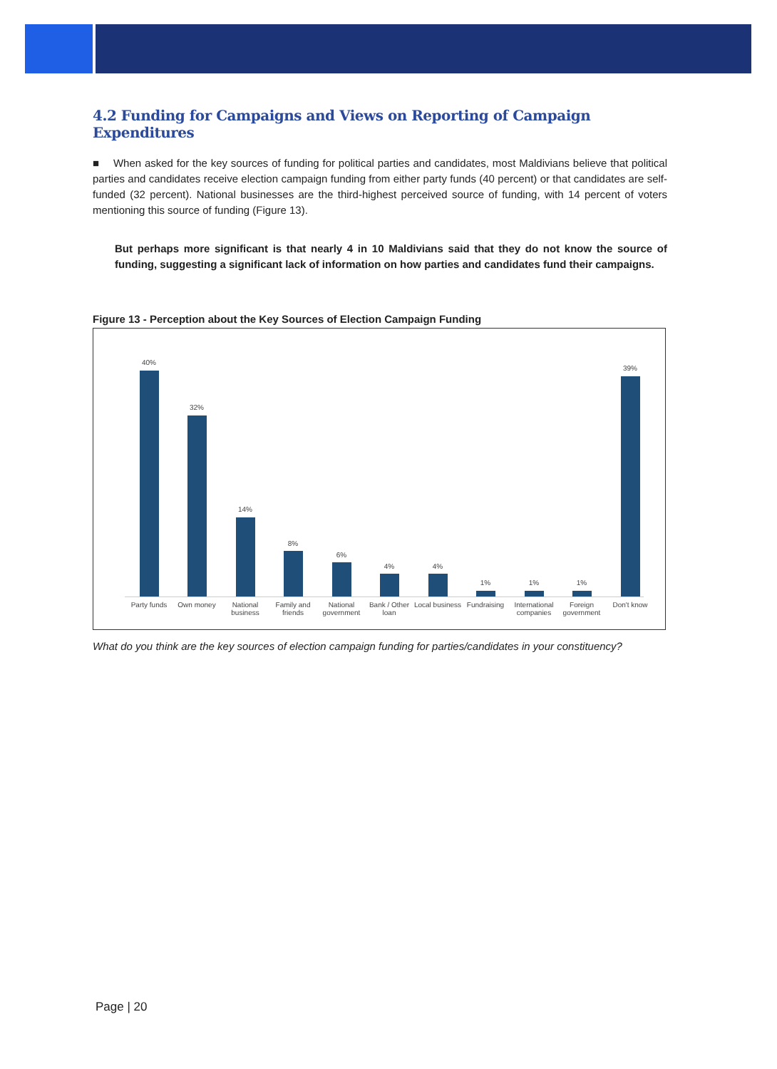4.2 Funding for Campaigns and Views on Reporting of Campaign Expenditures
■ When asked for the key sources of funding for political parties and candidates, most Maldivians believe that political parties and candidates receive election campaign funding from either party funds (40 percent) or that candidates are self-funded (32 percent). National businesses are the third-highest perceived source of funding, with 14 percent of voters mentioning this source of funding (Figure 13).
But perhaps more significant is that nearly 4 in 10 Maldivians said that they do not know the source of funding, suggesting a significant lack of information on how parties and candidates fund their campaigns.
Figure 13 - Perception about the Key Sources of Election Campaign Funding
40%
Party funds
32%
Own money
14%
National business
8%
Family and friends
6%
National government
4%
Bank / Other loan
4%
Local business
1%
Fundraising
1%
International companies
1%
Foreign government
39%
Don't know
What do you think are the key sources of election campaign funding for parties/candidates in your constituency?
Page | 20